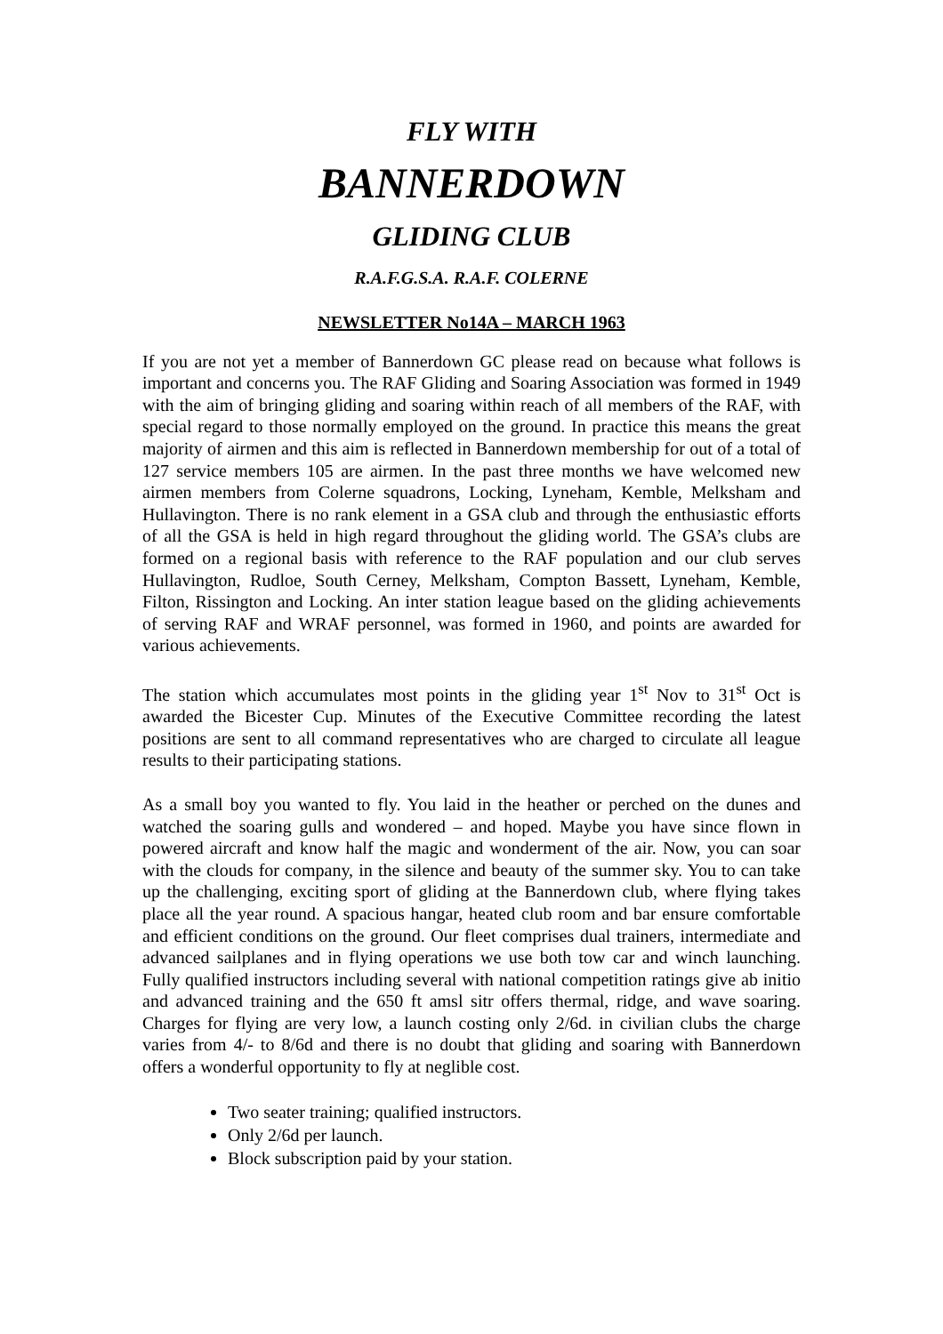FLY WITH
BANNERDOWN
GLIDING CLUB
R.A.F.G.S.A. R.A.F. COLERNE
NEWSLETTER No14A – MARCH 1963
If you are not yet a member of Bannerdown GC please read on because what follows is important and concerns you. The RAF Gliding and Soaring Association was formed in 1949 with the aim of bringing gliding and soaring within reach of all members of the RAF, with special regard to those normally employed on the ground. In practice this means the great majority of airmen and this aim is reflected in Bannerdown membership for out of a total of 127 service members 105 are airmen. In the past three months we have welcomed new airmen members from Colerne squadrons, Locking, Lyneham, Kemble, Melksham and Hullavington. There is no rank element in a GSA club and through the enthusiastic efforts of all the GSA is held in high regard throughout the gliding world. The GSA’s clubs are formed on a regional basis with reference to the RAF population and our club serves Hullavington, Rudloe, South Cerney, Melksham, Compton Bassett, Lyneham, Kemble, Filton, Rissington and Locking. An inter station league based on the gliding achievements of serving RAF and WRAF personnel, was formed in 1960, and points are awarded for various achievements.
The station which accumulates most points in the gliding year 1<sup>st</sup> Nov to 31<sup>st</sup> Oct is awarded the Bicester Cup. Minutes of the Executive Committee recording the latest positions are sent to all command representatives who are charged to circulate all league results to their participating stations.
As a small boy you wanted to fly. You laid in the heather or perched on the dunes and watched the soaring gulls and wondered – and hoped. Maybe you have since flown in powered aircraft and know half the magic and wonderment of the air. Now, you can soar with the clouds for company, in the silence and beauty of the summer sky. You to can take up the challenging, exciting sport of gliding at the Bannerdown club, where flying takes place all the year round. A spacious hangar, heated club room and bar ensure comfortable and efficient conditions on the ground. Our fleet comprises dual trainers, intermediate and advanced sailplanes and in flying operations we use both tow car and winch launching. Fully qualified instructors including several with national competition ratings give ab initio and advanced training and the 650 ft amsl sitr offers thermal, ridge, and wave soaring. Charges for flying are very low, a launch costing only 2/6d. in civilian clubs the charge varies from 4/- to 8/6d and there is no doubt that gliding and soaring with Bannerdown offers a wonderful opportunity to fly at neglible cost.
Two seater training; qualified instructors.
Only 2/6d per launch.
Block subscription paid by your station.